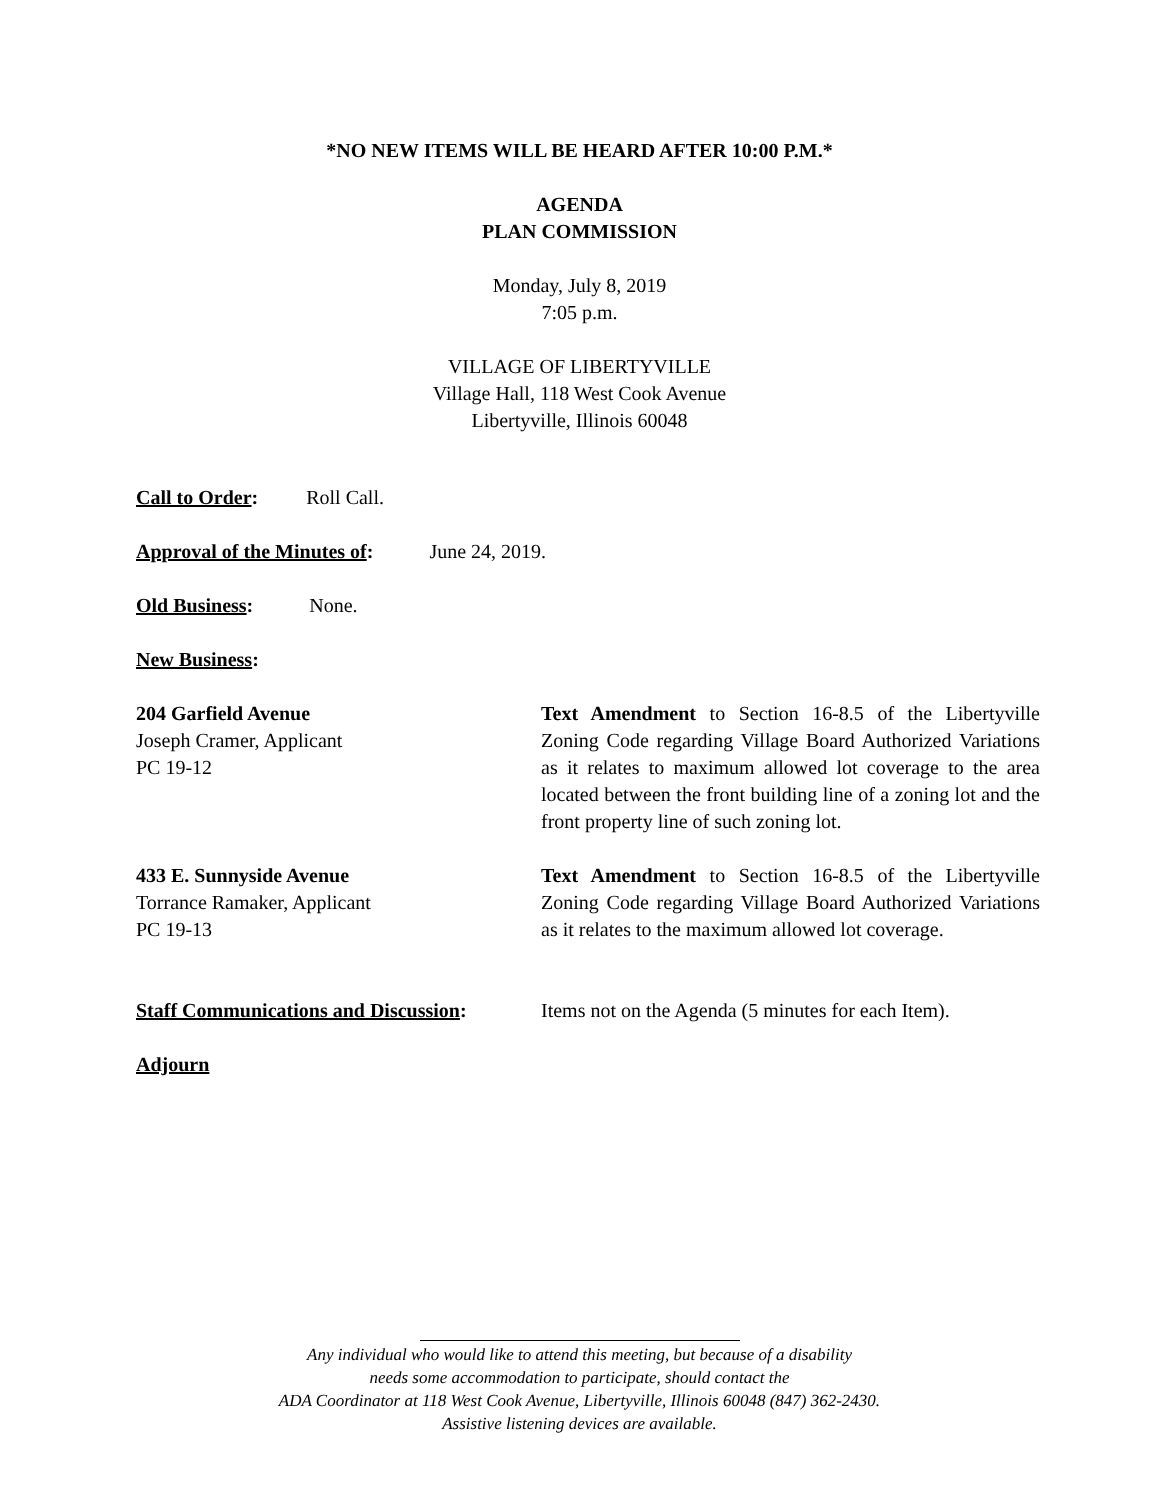*NO NEW ITEMS WILL BE HEARD AFTER 10:00 P.M.*
AGENDA
PLAN COMMISSION
Monday, July 8, 2019
7:05 p.m.
VILLAGE OF LIBERTYVILLE
Village Hall, 118 West Cook Avenue
Libertyville, Illinois 60048
Call to Order: Roll Call.
Approval of the Minutes of: June 24, 2019.
Old Business: None.
New Business:
204 Garfield Avenue
Joseph Cramer, Applicant
PC 19-12
Text Amendment to Section 16-8.5 of the Libertyville Zoning Code regarding Village Board Authorized Variations as it relates to maximum allowed lot coverage to the area located between the front building line of a zoning lot and the front property line of such zoning lot.
433 E. Sunnyside Avenue
Torrance Ramaker, Applicant
PC 19-13
Text Amendment to Section 16-8.5 of the Libertyville Zoning Code regarding Village Board Authorized Variations as it relates to the maximum allowed lot coverage.
Staff Communications and Discussion:
Items not on the Agenda (5 minutes for each Item).
Adjourn
Any individual who would like to attend this meeting, but because of a disability
needs some accommodation to participate, should contact the
ADA Coordinator at 118 West Cook Avenue, Libertyville, Illinois 60048 (847) 362-2430.
Assistive listening devices are available.